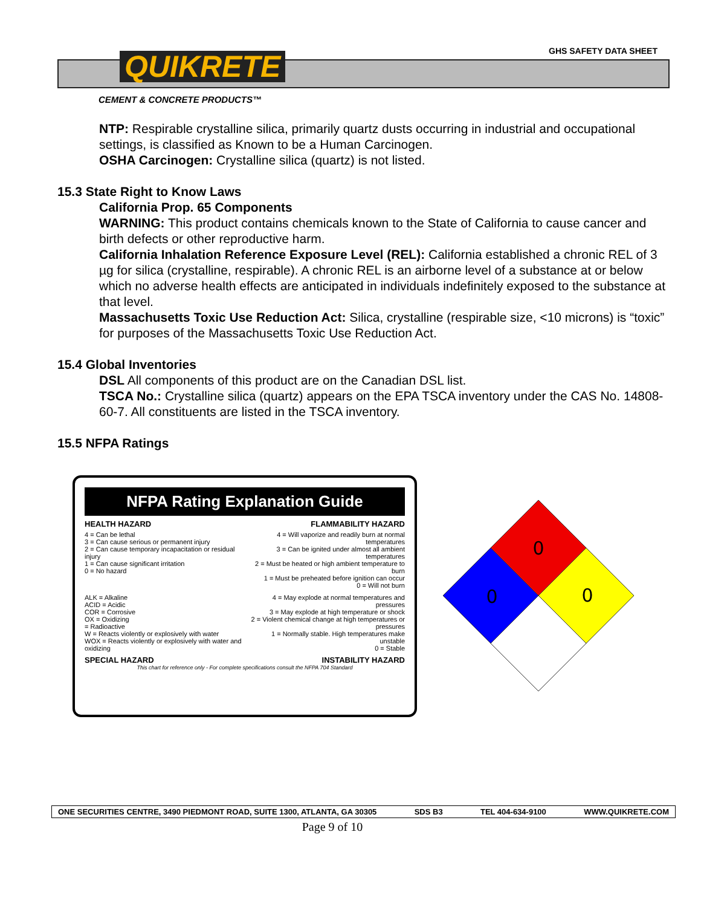GHS SAFETY DATA SHEET QUIKRETE
CEMENT & CONCRETE PRODUCTS™
NTP: Respirable crystalline silica, primarily quartz dusts occurring in industrial and occupational settings, is classified as Known to be a Human Carcinogen.
OSHA Carcinogen: Crystalline silica (quartz) is not listed.
15.3 State Right to Know Laws
California Prop. 65 Components
WARNING: This product contains chemicals known to the State of California to cause cancer and birth defects or other reproductive harm.
California Inhalation Reference Exposure Level (REL): California established a chronic REL of 3 µg for silica (crystalline, respirable). A chronic REL is an airborne level of a substance at or below which no adverse health effects are anticipated in individuals indefinitely exposed to the substance at that level.
Massachusetts Toxic Use Reduction Act: Silica, crystalline (respirable size, <10 microns) is “toxic” for purposes of the Massachusetts Toxic Use Reduction Act.
15.4 Global Inventories
DSL All components of this product are on the Canadian DSL list.
TSCA No.: Crystalline silica (quartz) appears on the EPA TSCA inventory under the CAS No. 14808-60-7. All constituents are listed in the TSCA inventory.
15.5 NFPA Ratings
NFPA Rating Explanation Guide
HEALTH HAZARD FLAMMABILITY HAZARD
4 = Can be lethal
3 = Can cause serious or permanent injury
2 = Can cause temporary incapacitation or residual injury
1 = Can cause significant irritation
0 = No hazard
4 = Will vaporize and readily burn at normal temperatures
3 = Can be ignited under almost all ambient temperatures
2 = Must be heated or high ambient temperature to burn
1 = Must be preheated before ignition can occur
0 = Will not burn
ALK = Alkaline
ACID = Acidic
COR = Corrosive
OX = Oxidizing
= Radioactive
W = Reacts violently or explosively with water
WOX = Reacts violently or explosively with water and oxidizing
4 = May explode at normal temperatures and pressures
3 = May explode at high temperature or shock
2 = Violent chemical change at high temperatures or pressures
1 = Normally stable. High temperatures make unstable
0 = Stable
SPECIAL HAZARD INSTABILITY HAZARD
This chart for reference only - For complete specifications consult the NFPA 704 Standard
0
0
0
ONE SECURITIES CENTRE, 3490 PIEDMONT ROAD, SUITE 1300, ATLANTA, GA 30305 SDS B3 TEL 404-634-9100 WWW.QUIKRETE.COM
Page 9 of 10